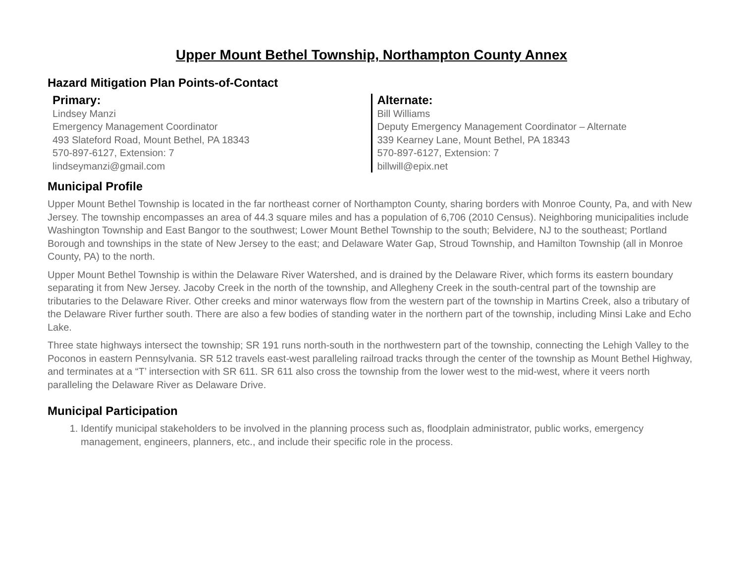Upper Mount Bethel Township, Northampton County Annex
Hazard Mitigation Plan Points-of-Contact
Primary:
Lindsey Manzi
Emergency Management Coordinator
493 Slateford Road, Mount Bethel, PA 18343
570-897-6127, Extension: 7
lindseymanzi@gmail.com
Alternate:
Bill Williams
Deputy Emergency Management Coordinator – Alternate
339 Kearney Lane, Mount Bethel, PA 18343
570-897-6127, Extension: 7
billwill@epix.net
Municipal Profile
Upper Mount Bethel Township is located in the far northeast corner of Northampton County, sharing borders with Monroe County, Pa, and with New Jersey. The township encompasses an area of 44.3 square miles and has a population of 6,706 (2010 Census). Neighboring municipalities include Washington Township and East Bangor to the southwest; Lower Mount Bethel Township to the south; Belvidere, NJ to the southeast; Portland Borough and townships in the state of New Jersey to the east; and Delaware Water Gap, Stroud Township, and Hamilton Township (all in Monroe County, PA) to the north.
Upper Mount Bethel Township is within the Delaware River Watershed, and is drained by the Delaware River, which forms its eastern boundary separating it from New Jersey. Jacoby Creek in the north of the township, and Allegheny Creek in the south-central part of the township are tributaries to the Delaware River. Other creeks and minor waterways flow from the western part of the township in Martins Creek, also a tributary of the Delaware River further south. There are also a few bodies of standing water in the northern part of the township, including Minsi Lake and Echo Lake.
Three state highways intersect the township; SR 191 runs north-south in the northwestern part of the township, connecting the Lehigh Valley to the Poconos in eastern Pennsylvania. SR 512 travels east-west paralleling railroad tracks through the center of the township as Mount Bethel Highway, and terminates at a “T’ intersection with SR 611. SR 611 also cross the township from the lower west to the mid-west, where it veers north paralleling the Delaware River as Delaware Drive.
Municipal Participation
1. Identify municipal stakeholders to be involved in the planning process such as, floodplain administrator, public works, emergency management, engineers, planners, etc., and include their specific role in the process.